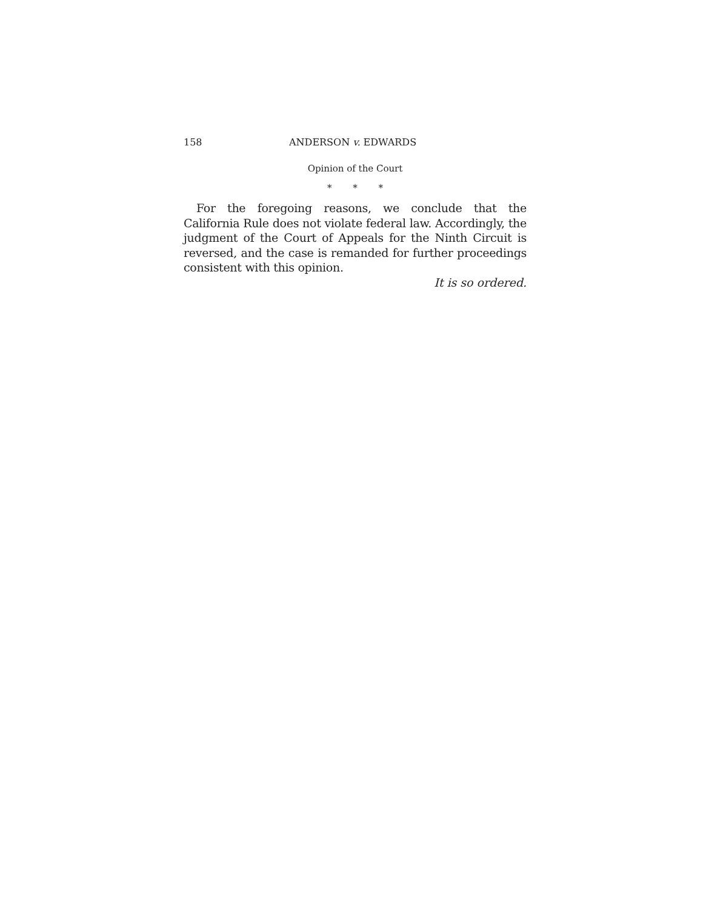158 ANDERSON v. EDWARDS
Opinion of the Court
* * *
For the foregoing reasons, we conclude that the California Rule does not violate federal law. Accordingly, the judgment of the Court of Appeals for the Ninth Circuit is reversed, and the case is remanded for further proceedings consistent with this opinion.
It is so ordered.